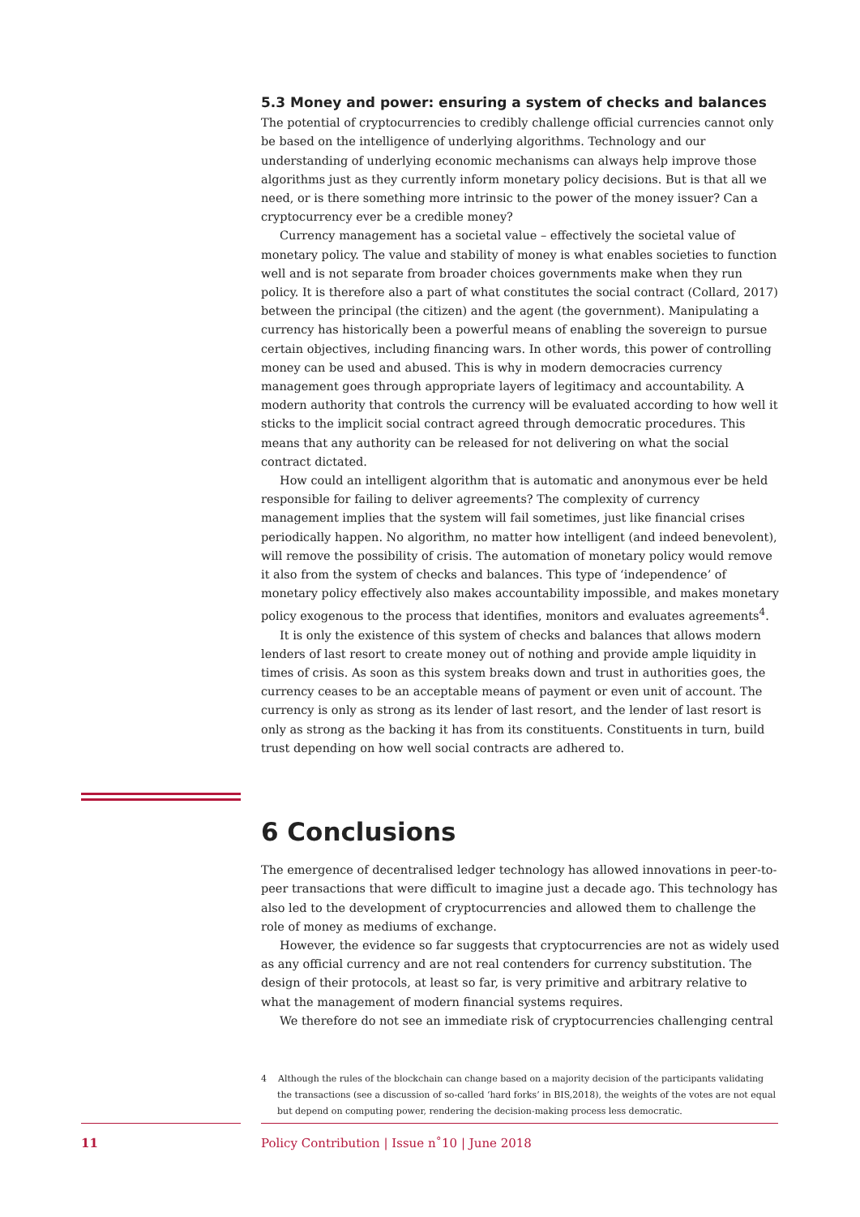5.3 Money and power: ensuring a system of checks and balances
The potential of cryptocurrencies to credibly challenge official currencies cannot only be based on the intelligence of underlying algorithms. Technology and our understanding of underlying economic mechanisms can always help improve those algorithms just as they currently inform monetary policy decisions. But is that all we need, or is there something more intrinsic to the power of the money issuer? Can a cryptocurrency ever be a credible money?
Currency management has a societal value – effectively the societal value of monetary policy. The value and stability of money is what enables societies to function well and is not separate from broader choices governments make when they run policy. It is therefore also a part of what constitutes the social contract (Collard, 2017) between the principal (the citizen) and the agent (the government). Manipulating a currency has historically been a powerful means of enabling the sovereign to pursue certain objectives, including financing wars. In other words, this power of controlling money can be used and abused. This is why in modern democracies currency management goes through appropriate layers of legitimacy and accountability. A modern authority that controls the currency will be evaluated according to how well it sticks to the implicit social contract agreed through democratic procedures. This means that any authority can be released for not delivering on what the social contract dictated.
How could an intelligent algorithm that is automatic and anonymous ever be held responsible for failing to deliver agreements? The complexity of currency management implies that the system will fail sometimes, just like financial crises periodically happen. No algorithm, no matter how intelligent (and indeed benevolent), will remove the possibility of crisis. The automation of monetary policy would remove it also from the system of checks and balances. This type of ‘independence’ of monetary policy effectively also makes accountability impossible, and makes monetary policy exogenous to the process that identifies, monitors and evaluates agreements<sup>4</sup>.
It is only the existence of this system of checks and balances that allows modern lenders of last resort to create money out of nothing and provide ample liquidity in times of crisis. As soon as this system breaks down and trust in authorities goes, the currency ceases to be an acceptable means of payment or even unit of account. The currency is only as strong as its lender of last resort, and the lender of last resort is only as strong as the backing it has from its constituents. Constituents in turn, build trust depending on how well social contracts are adhered to.
6 Conclusions
The emergence of decentralised ledger technology has allowed innovations in peer-to-peer transactions that were difficult to imagine just a decade ago. This technology has also led to the development of cryptocurrencies and allowed them to challenge the role of money as mediums of exchange.
However, the evidence so far suggests that cryptocurrencies are not as widely used as any official currency and are not real contenders for currency substitution. The design of their protocols, at least so far, is very primitive and arbitrary relative to what the management of modern financial systems requires.
We therefore do not see an immediate risk of cryptocurrencies challenging central
4 Although the rules of the blockchain can change based on a majority decision of the participants validating the transactions (see a discussion of so-called ‘hard forks’ in BIS,2018), the weights of the votes are not equal but depend on computing power, rendering the decision-making process less democratic.
11
Policy Contribution | Issue n˚10 | June 2018